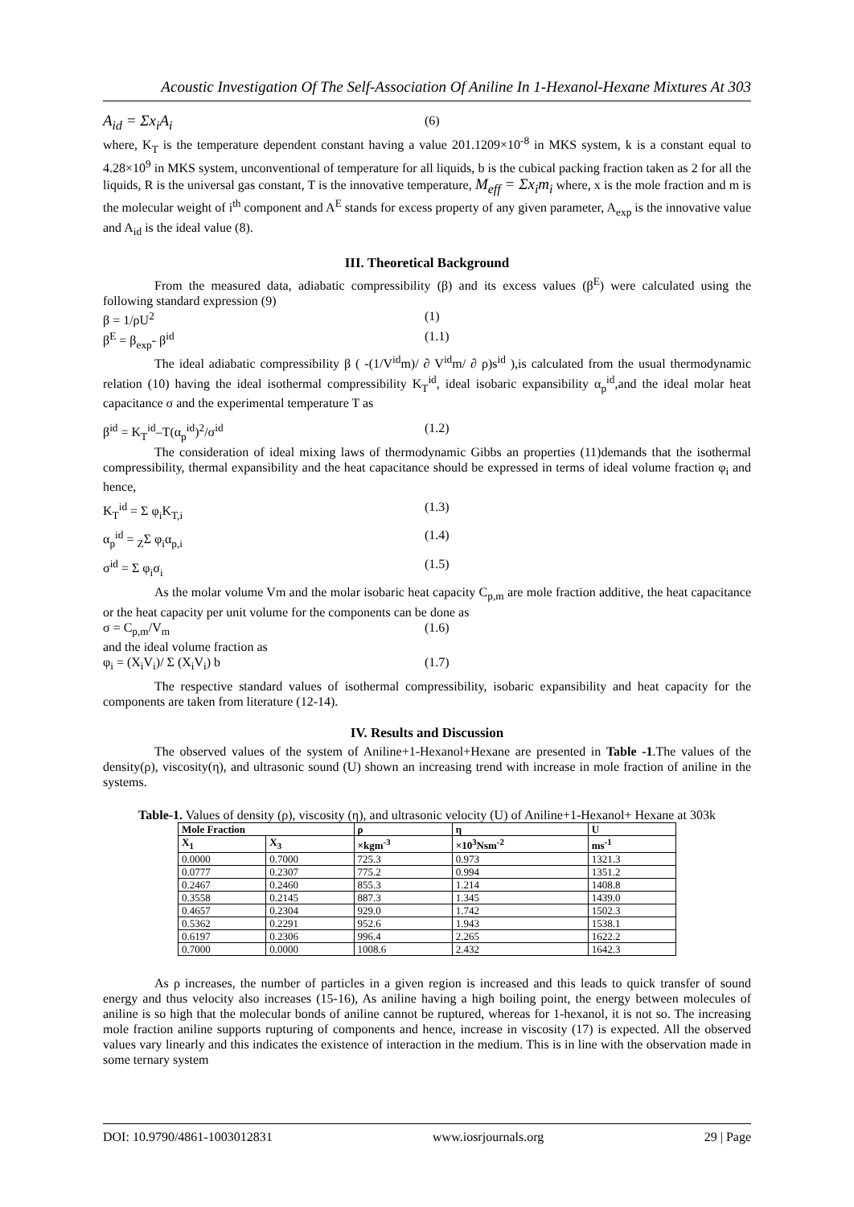Acoustic Investigation Of The Self-Association Of Aniline In 1-Hexanol-Hexane Mixtures At 303
A<sub>id</sub> = Σx<sub>i</sub>A<sub>i</sub> (6)
where, K<sub>T</sub> is the temperature dependent constant having a value 201.1209×10<sup>-8</sup> in MKS system, k is a constant equal to 4.28×10<sup>9</sup> in MKS system, unconventional of temperature for all liquids, b is the cubical packing fraction taken as 2 for all the liquids, R is the universal gas constant, T is the innovative temperature, M<sub>eff</sub> = Σx<sub>i</sub>m<sub>i</sub> where, x is the mole fraction and m is the molecular weight of i<sup>th</sup> component and A<sup>E</sup> stands for excess property of any given parameter, A<sub>exp</sub> is the innovative value and A<sub>id</sub> is the ideal value (8).
III. Theoretical Background
From the measured data, adiabatic compressibility (β) and its excess values (β<sup>E</sup>) were calculated using the following standard expression (9)
β = 1/ρU<sup>2</sup> (1)
β<sup>E</sup> = β<sub>exp</sub>- β<sup>id</sup> (1.1)
The ideal adiabatic compressibility β ( -(1/V<sup>id</sup>m)/ ∂ V<sup>id</sup>m/ ∂ ρ)s<sup>id</sup> ),is calculated from the usual thermodynamic relation (10) having the ideal isothermal compressibility K<sub>T</sub><sup>id</sup>, ideal isobaric expansibility α<sub>p</sub><sup>id</sup>,and the ideal molar heat capacitance σ and the experimental temperature T as
β<sup>id</sup> = K<sub>T</sub><sup>id</sup>–T(α<sub>p</sub><sup>id</sup>)<sup>2</sup>/σ<sup>id</sup> (1.2)
The consideration of ideal mixing laws of thermodynamic Gibbs an properties (11)demands that the isothermal compressibility, thermal expansibility and the heat capacitance should be expressed in terms of ideal volume fraction φ<sub>i</sub> and hence,
K<sub>T</sub><sup>id</sup> = Σ φ<sub>i</sub>K<sub>T,i</sub> (1.3)
α<sub>p</sub><sup>id</sup> = <sub>Z</sub>Σ φ<sub>i</sub>α<sub>p,i</sub> (1.4)
σ<sup>id</sup> = Σ φ<sub>i</sub>σ<sub>i</sub> (1.5)
As the molar volume Vm and the molar isobaric heat capacity C<sub>p,m</sub> are mole fraction additive, the heat capacitance or the heat capacity per unit volume for the components can be done as
σ = C<sub>p,m</sub>/V<sub>m</sub> (1.6)
and the ideal volume fraction as
φ<sub>i</sub> = (X<sub>i</sub>V<sub>i</sub>)/ Σ (X<sub>i</sub>V<sub>i</sub>) b (1.7)
The respective standard values of isothermal compressibility, isobaric expansibility and heat capacity for the components are taken from literature (12-14).
IV. Results and Discussion
The observed values of the system of Aniline+1-Hexanol+Hexane are presented in Table -1.The values of the density(ρ), viscosity(η), and ultrasonic sound (U) shown an increasing trend with increase in mole fraction of aniline in the systems.
Table-1. Values of density (ρ), viscosity (η), and ultrasonic velocity (U) of Aniline+1-Hexanol+ Hexane at 303k
| Mole Fraction | | ρ | η | U |
| --- | --- | --- | --- | --- |
| X<sub>1</sub> | X<sub>3</sub> | ×kgm<sup>-3</sup> | ×10<sup>3</sup>Nsm<sup>-2</sup> | ms<sup>-1</sup> |
| 0.0000 | 0.7000 | 725.3 | 0.973 | 1321.3 |
| 0.0777 | 0.2307 | 775.2 | 0.994 | 1351.2 |
| 0.2467 | 0.2460 | 855.3 | 1.214 | 1408.8 |
| 0.3558 | 0.2145 | 887.3 | 1.345 | 1439.0 |
| 0.4657 | 0.2304 | 929.0 | 1.742 | 1502.3 |
| 0.5362 | 0.2291 | 952.6 | 1.943 | 1538.1 |
| 0.6197 | 0.2306 | 996.4 | 2.265 | 1622.2 |
| 0.7000 | 0.0000 | 1008.6 | 2.432 | 1642.3 |
As ρ increases, the number of particles in a given region is increased and this leads to quick transfer of sound energy and thus velocity also increases (15-16), As aniline having a high boiling point, the energy between molecules of aniline is so high that the molecular bonds of aniline cannot be ruptured, whereas for 1-hexanol, it is not so. The increasing mole fraction aniline supports rupturing of components and hence, increase in viscosity (17) is expected. All the observed values vary linearly and this indicates the existence of interaction in the medium. This is in line with the observation made in some ternary system
DOI: 10.9790/4861-1003012831 www.iosrjournals.org 29 | Page